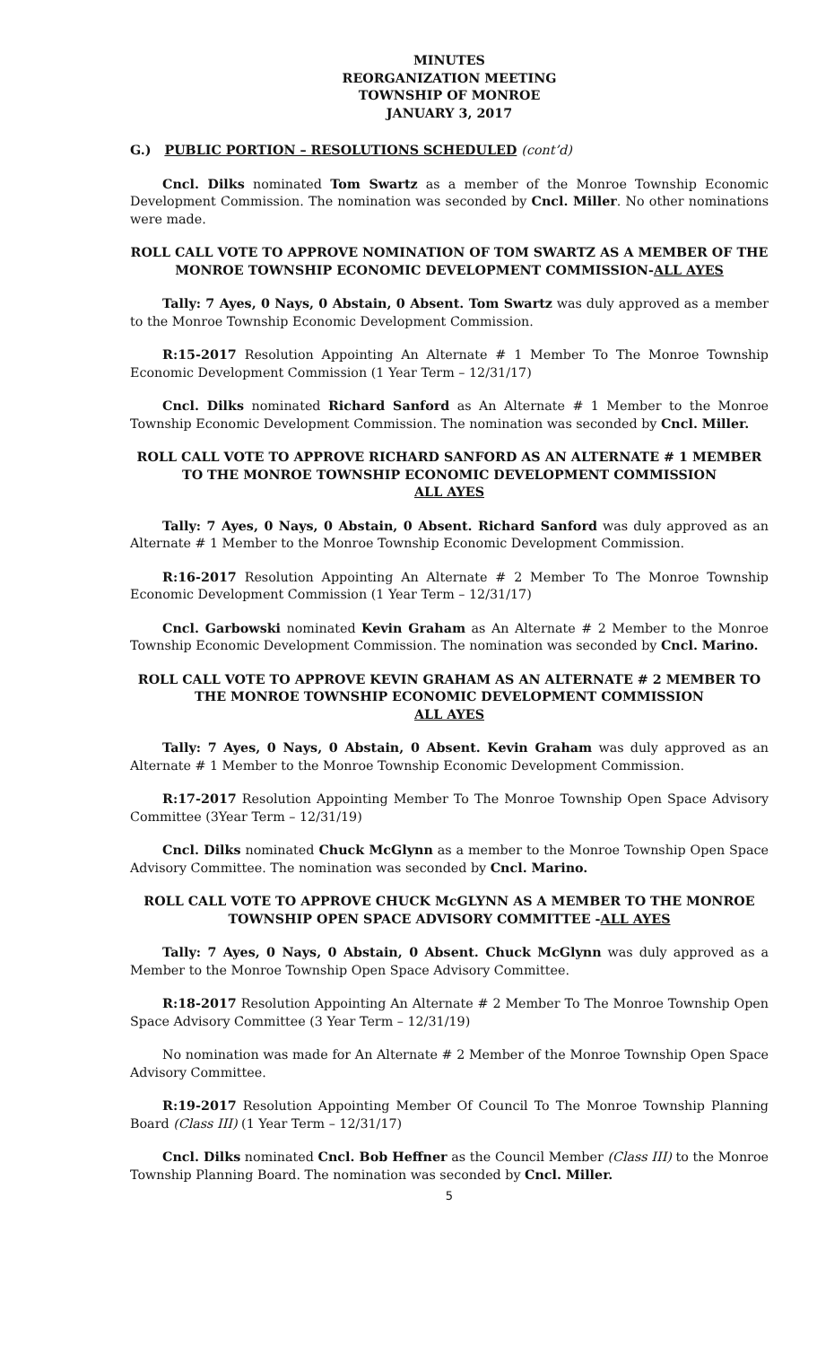MINUTES
REORGANIZATION MEETING
TOWNSHIP OF MONROE
JANUARY 3, 2017
G.) PUBLIC PORTION – RESOLUTIONS SCHEDULED (cont’d)
Cncl. Dilks nominated Tom Swartz as a member of the Monroe Township Economic Development Commission. The nomination was seconded by Cncl. Miller. No other nominations were made.
ROLL CALL VOTE TO APPROVE NOMINATION OF TOM SWARTZ AS A MEMBER OF THE MONROE TOWNSHIP ECONOMIC DEVELOPMENT COMMISSION-ALL AYES
Tally: 7 Ayes, 0 Nays, 0 Abstain, 0 Absent. Tom Swartz was duly approved as a member to the Monroe Township Economic Development Commission.
R:15-2017 Resolution Appointing An Alternate # 1 Member To The Monroe Township Economic Development Commission (1 Year Term – 12/31/17)
Cncl. Dilks nominated Richard Sanford as An Alternate # 1 Member to the Monroe Township Economic Development Commission. The nomination was seconded by Cncl. Miller.
ROLL CALL VOTE TO APPROVE RICHARD SANFORD AS AN ALTERNATE # 1 MEMBER TO THE MONROE TOWNSHIP ECONOMIC DEVELOPMENT COMMISSION
ALL AYES
Tally: 7 Ayes, 0 Nays, 0 Abstain, 0 Absent. Richard Sanford was duly approved as an Alternate # 1 Member to the Monroe Township Economic Development Commission.
R:16-2017 Resolution Appointing An Alternate # 2 Member To The Monroe Township Economic Development Commission (1 Year Term – 12/31/17)
Cncl. Garbowski nominated Kevin Graham as An Alternate # 2 Member to the Monroe Township Economic Development Commission. The nomination was seconded by Cncl. Marino.
ROLL CALL VOTE TO APPROVE KEVIN GRAHAM AS AN ALTERNATE # 2 MEMBER TO THE MONROE TOWNSHIP ECONOMIC DEVELOPMENT COMMISSION
ALL AYES
Tally: 7 Ayes, 0 Nays, 0 Abstain, 0 Absent. Kevin Graham was duly approved as an Alternate # 1 Member to the Monroe Township Economic Development Commission.
R:17-2017 Resolution Appointing Member To The Monroe Township Open Space Advisory Committee (3Year Term – 12/31/19)
Cncl. Dilks nominated Chuck McGlynn as a member to the Monroe Township Open Space Advisory Committee. The nomination was seconded by Cncl. Marino.
ROLL CALL VOTE TO APPROVE CHUCK McGLYNN AS A MEMBER TO THE MONROE TOWNSHIP OPEN SPACE ADVISORY COMMITTEE -ALL AYES
Tally: 7 Ayes, 0 Nays, 0 Abstain, 0 Absent. Chuck McGlynn was duly approved as a Member to the Monroe Township Open Space Advisory Committee.
R:18-2017 Resolution Appointing An Alternate # 2 Member To The Monroe Township Open Space Advisory Committee (3 Year Term – 12/31/19)
No nomination was made for An Alternate # 2 Member of the Monroe Township Open Space Advisory Committee.
R:19-2017 Resolution Appointing Member Of Council To The Monroe Township Planning Board (Class III) (1 Year Term – 12/31/17)
Cncl. Dilks nominated Cncl. Bob Heffner as the Council Member (Class III) to the Monroe Township Planning Board. The nomination was seconded by Cncl. Miller.
5